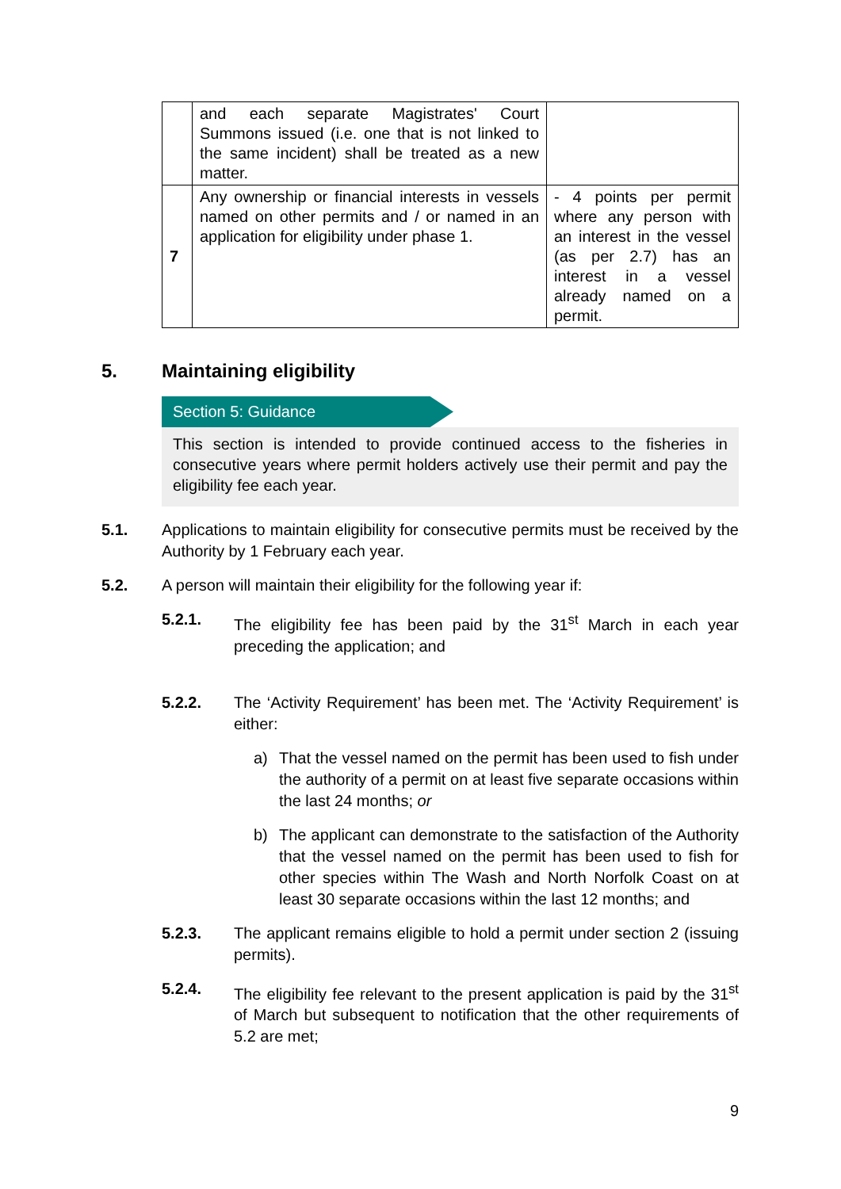| | and each separate Magistrates' Court Summons issued (i.e. one that is not linked to the same incident) shall be treated as a new matter. | |
| 7 | Any ownership or financial interests in vessels named on other permits and / or named in an application for eligibility under phase 1. | - 4 points per permit where any person with an interest in the vessel (as per 2.7) has an interest in a vessel already named on a permit. |
5. Maintaining eligibility
Section 5: Guidance
This section is intended to provide continued access to the fisheries in consecutive years where permit holders actively use their permit and pay the eligibility fee each year.
5.1. Applications to maintain eligibility for consecutive permits must be received by the Authority by 1 February each year.
5.2. A person will maintain their eligibility for the following year if:
5.2.1. The eligibility fee has been paid by the 31<sup>st</sup> March in each year preceding the application; and
5.2.2. The ‘Activity Requirement’ has been met. The ‘Activity Requirement’ is either:
a) That the vessel named on the permit has been used to fish under the authority of a permit on at least five separate occasions within the last 24 months; or
b) The applicant can demonstrate to the satisfaction of the Authority that the vessel named on the permit has been used to fish for other species within The Wash and North Norfolk Coast on at least 30 separate occasions within the last 12 months; and
5.2.3. The applicant remains eligible to hold a permit under section 2 (issuing permits).
5.2.4. The eligibility fee relevant to the present application is paid by the 31<sup>st</sup> of March but subsequent to notification that the other requirements of 5.2 are met;
9